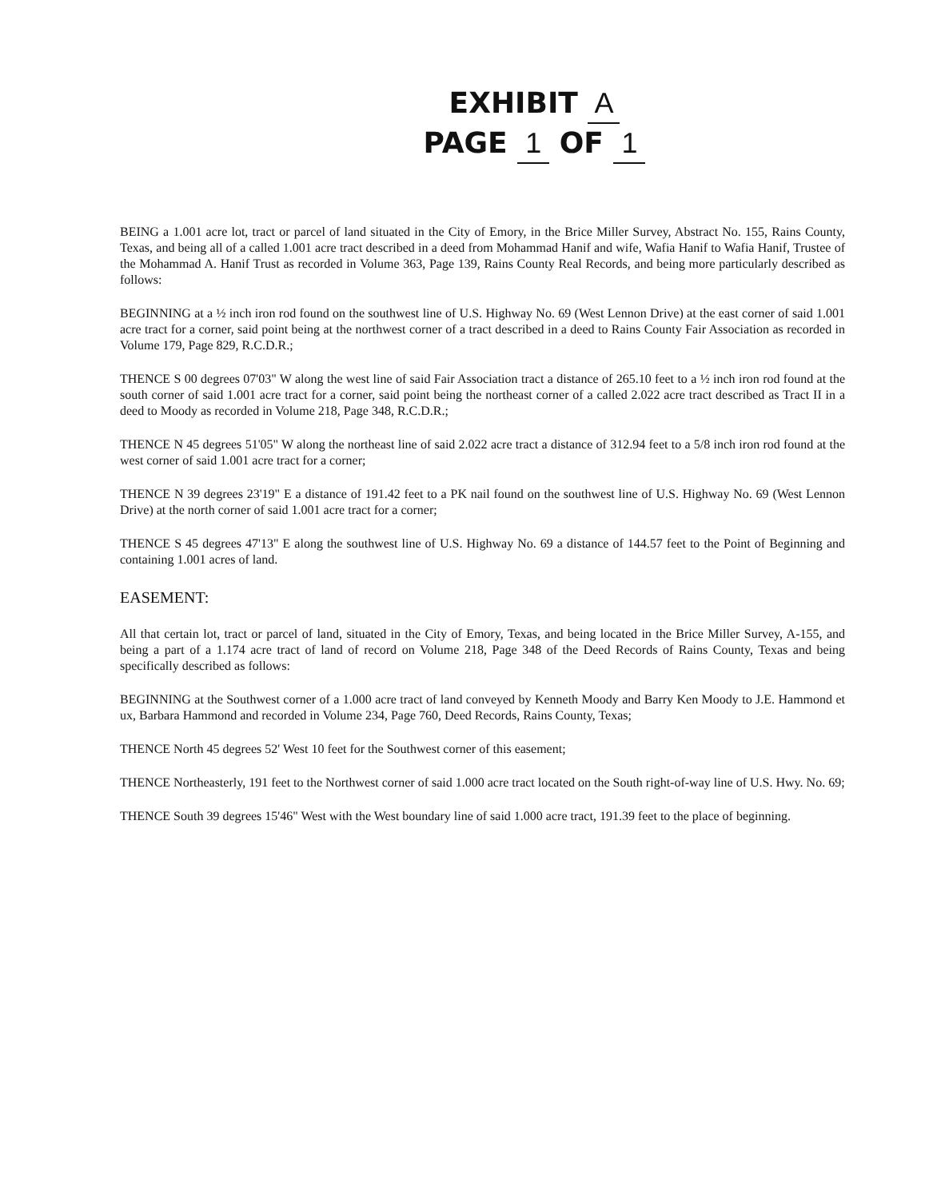EXHIBIT A
PAGE 1 OF 1
BEING a 1.001 acre lot, tract or parcel of land situated in the City of Emory, in the Brice Miller Survey, Abstract No. 155, Rains County, Texas, and being all of a called 1.001 acre tract described in a deed from Mohammad Hanif and wife, Wafia Hanif to Wafia Hanif, Trustee of the Mohammad A. Hanif Trust as recorded in Volume 363, Page 139, Rains County Real Records, and being more particularly described as follows:
BEGINNING at a ½ inch iron rod found on the southwest line of U.S. Highway No. 69 (West Lennon Drive) at the east corner of said 1.001 acre tract for a corner, said point being at the northwest corner of a tract described in a deed to Rains County Fair Association as recorded in Volume 179, Page 829, R.C.D.R.;
THENCE S 00 degrees 07'03" W along the west line of said Fair Association tract a distance of 265.10 feet to a ½ inch iron rod found at the south corner of said 1.001 acre tract for a corner, said point being the northeast corner of a called 2.022 acre tract described as Tract II in a deed to Moody as recorded in Volume 218, Page 348, R.C.D.R.;
THENCE N 45 degrees 51'05" W along the northeast line of said 2.022 acre tract a distance of 312.94 feet to a 5/8 inch iron rod found at the west corner of said 1.001 acre tract for a corner;
THENCE N 39 degrees 23'19" E a distance of 191.42 feet to a PK nail found on the southwest line of U.S. Highway No. 69 (West Lennon Drive) at the north corner of said 1.001 acre tract for a corner;
THENCE S 45 degrees 47'13" E along the southwest line of U.S. Highway No. 69 a distance of 144.57 feet to the Point of Beginning and containing 1.001 acres of land.
EASEMENT:
All that certain lot, tract or parcel of land, situated in the City of Emory, Texas, and being located in the Brice Miller Survey, A-155, and being a part of a 1.174 acre tract of land of record on Volume 218, Page 348 of the Deed Records of Rains County, Texas and being specifically described as follows:
BEGINNING at the Southwest corner of a 1.000 acre tract of land conveyed by Kenneth Moody and Barry Ken Moody to J.E. Hammond et ux, Barbara Hammond and recorded in Volume 234, Page 760, Deed Records, Rains County, Texas;
THENCE North 45 degrees 52' West 10 feet for the Southwest corner of this easement;
THENCE Northeasterly, 191 feet to the Northwest corner of said 1.000 acre tract located on the South right-of-way line of U.S. Hwy. No. 69;
THENCE South 39 degrees 15'46" West with the West boundary line of said 1.000 acre tract, 191.39 feet to the place of beginning.